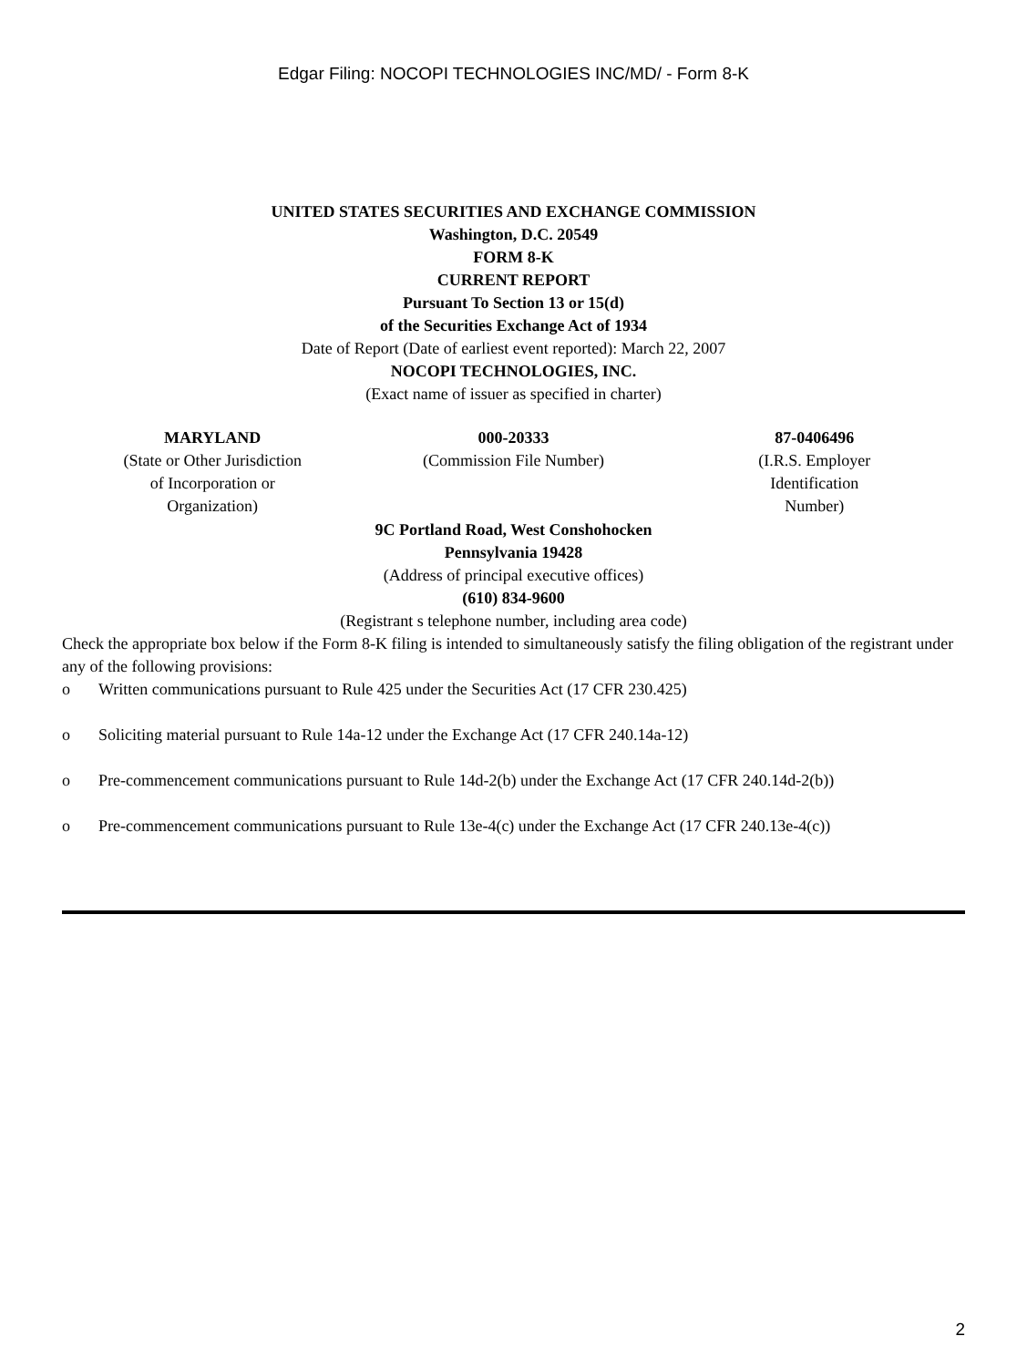Edgar Filing: NOCOPI TECHNOLOGIES INC/MD/ - Form 8-K
UNITED STATES SECURITIES AND EXCHANGE COMMISSION
Washington, D.C. 20549
FORM 8-K
CURRENT REPORT
Pursuant To Section 13 or 15(d)
of the Securities Exchange Act of 1934
Date of Report (Date of earliest event reported): March 22, 2007
NOCOPI TECHNOLOGIES, INC.
(Exact name of issuer as specified in charter)
| MARYLAND (State or Other Jurisdiction of Incorporation or Organization) | 000-20333 (Commission File Number) | 87-0406496 (I.R.S. Employer Identification Number) |
9C Portland Road, West Conshohocken
Pennsylvania 19428
(Address of principal executive offices)
(610) 834-9600
(Registrant s telephone number, including area code)
Check the appropriate box below if the Form 8-K filing is intended to simultaneously satisfy the filing obligation of the registrant under any of the following provisions:
o Written communications pursuant to Rule 425 under the Securities Act (17 CFR 230.425)
o Soliciting material pursuant to Rule 14a-12 under the Exchange Act (17 CFR 240.14a-12)
o Pre-commencement communications pursuant to Rule 14d-2(b) under the Exchange Act (17 CFR 240.14d-2(b))
o Pre-commencement communications pursuant to Rule 13e-4(c) under the Exchange Act (17 CFR 240.13e-4(c))
2